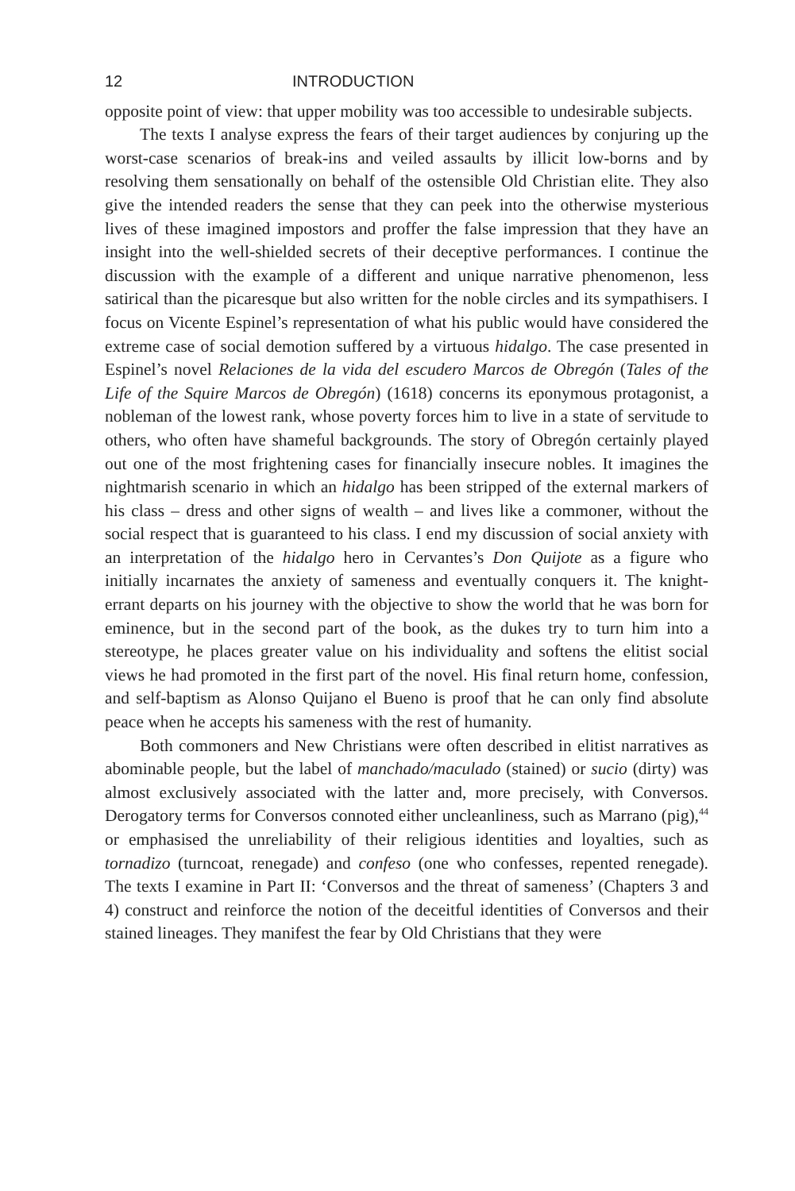12 INTRODUCTION
opposite point of view: that upper mobility was too accessible to undesirable subjects.
The texts I analyse express the fears of their target audiences by conjuring up the worst-case scenarios of break-ins and veiled assaults by illicit low-borns and by resolving them sensationally on behalf of the ostensible Old Christian elite. They also give the intended readers the sense that they can peek into the otherwise mysterious lives of these imagined impostors and proffer the false impression that they have an insight into the well-shielded secrets of their deceptive performances. I continue the discussion with the example of a different and unique narrative phenomenon, less satirical than the picaresque but also written for the noble circles and its sympathisers. I focus on Vicente Espinel’s representation of what his public would have considered the extreme case of social demotion suffered by a virtuous hidalgo. The case presented in Espinel’s novel Relaciones de la vida del escudero Marcos de Obregón (Tales of the Life of the Squire Marcos de Obregón) (1618) concerns its eponymous protagonist, a nobleman of the lowest rank, whose poverty forces him to live in a state of servitude to others, who often have shameful backgrounds. The story of Obregón certainly played out one of the most frightening cases for financially insecure nobles. It imagines the nightmarish scenario in which an hidalgo has been stripped of the external markers of his class – dress and other signs of wealth – and lives like a commoner, without the social respect that is guaranteed to his class. I end my discussion of social anxiety with an interpretation of the hidalgo hero in Cervantes’s Don Quijote as a figure who initially incarnates the anxiety of sameness and eventually conquers it. The knight-errant departs on his journey with the objective to show the world that he was born for eminence, but in the second part of the book, as the dukes try to turn him into a stereotype, he places greater value on his individuality and softens the elitist social views he had promoted in the first part of the novel. His final return home, confession, and self-baptism as Alonso Quijano el Bueno is proof that he can only find absolute peace when he accepts his sameness with the rest of humanity.
Both commoners and New Christians were often described in elitist narratives as abominable people, but the label of manchado/maculado (stained) or sucio (dirty) was almost exclusively associated with the latter and, more precisely, with Conversos. Derogatory terms for Conversos connoted either uncleanliness, such as Marrano (pig),<sup>44</sup> or emphasised the unreliability of their religious identities and loyalties, such as tornadizo (turncoat, renegade) and confeso (one who confesses, repented renegade). The texts I examine in Part II: ‘Conversos and the threat of sameness’ (Chapters 3 and 4) construct and reinforce the notion of the deceitful identities of Conversos and their stained lineages. They manifest the fear by Old Christians that they were